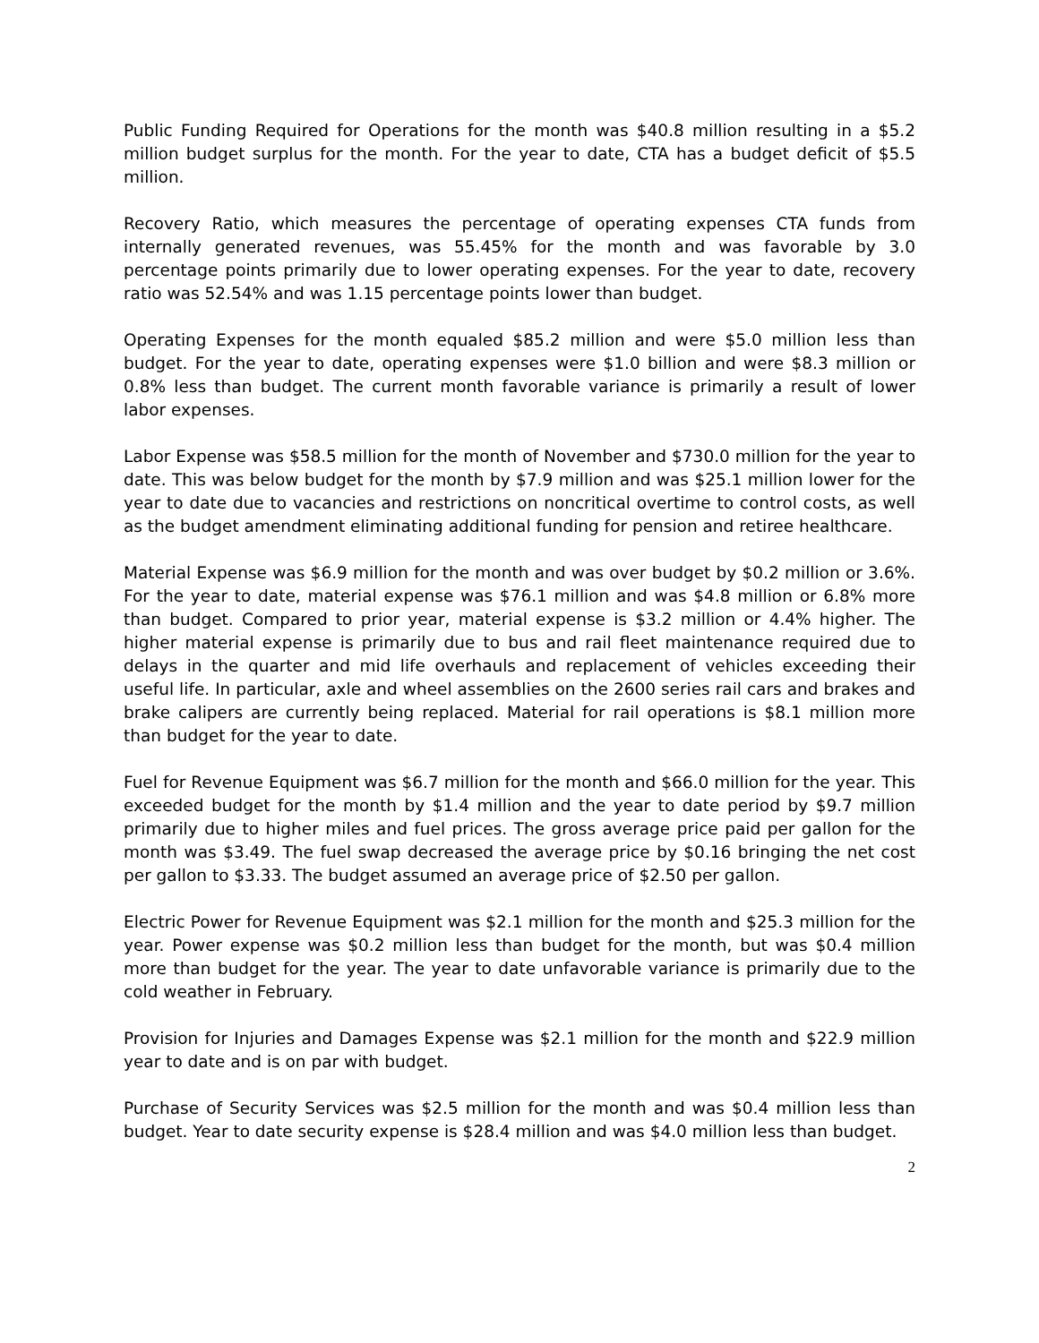Public Funding Required for Operations for the month was $40.8 million resulting in a $5.2 million budget surplus for the month. For the year to date, CTA has a budget deficit of $5.5 million.
Recovery Ratio, which measures the percentage of operating expenses CTA funds from internally generated revenues, was 55.45% for the month and was favorable by 3.0 percentage points primarily due to lower operating expenses. For the year to date, recovery ratio was 52.54% and was 1.15 percentage points lower than budget.
Operating Expenses for the month equaled $85.2 million and were $5.0 million less than budget. For the year to date, operating expenses were $1.0 billion and were $8.3 million or 0.8% less than budget. The current month favorable variance is primarily a result of lower labor expenses.
Labor Expense was $58.5 million for the month of November and $730.0 million for the year to date. This was below budget for the month by $7.9 million and was $25.1 million lower for the year to date due to vacancies and restrictions on noncritical overtime to control costs, as well as the budget amendment eliminating additional funding for pension and retiree healthcare.
Material Expense was $6.9 million for the month and was over budget by $0.2 million or 3.6%. For the year to date, material expense was $76.1 million and was $4.8 million or 6.8% more than budget. Compared to prior year, material expense is $3.2 million or 4.4% higher. The higher material expense is primarily due to bus and rail fleet maintenance required due to delays in the quarter and mid life overhauls and replacement of vehicles exceeding their useful life. In particular, axle and wheel assemblies on the 2600 series rail cars and brakes and brake calipers are currently being replaced. Material for rail operations is $8.1 million more than budget for the year to date.
Fuel for Revenue Equipment was $6.7 million for the month and $66.0 million for the year. This exceeded budget for the month by $1.4 million and the year to date period by $9.7 million primarily due to higher miles and fuel prices. The gross average price paid per gallon for the month was $3.49. The fuel swap decreased the average price by $0.16 bringing the net cost per gallon to $3.33. The budget assumed an average price of $2.50 per gallon.
Electric Power for Revenue Equipment was $2.1 million for the month and $25.3 million for the year. Power expense was $0.2 million less than budget for the month, but was $0.4 million more than budget for the year. The year to date unfavorable variance is primarily due to the cold weather in February.
Provision for Injuries and Damages Expense was $2.1 million for the month and $22.9 million year to date and is on par with budget.
Purchase of Security Services was $2.5 million for the month and was $0.4 million less than budget. Year to date security expense is $28.4 million and was $4.0 million less than budget.
2